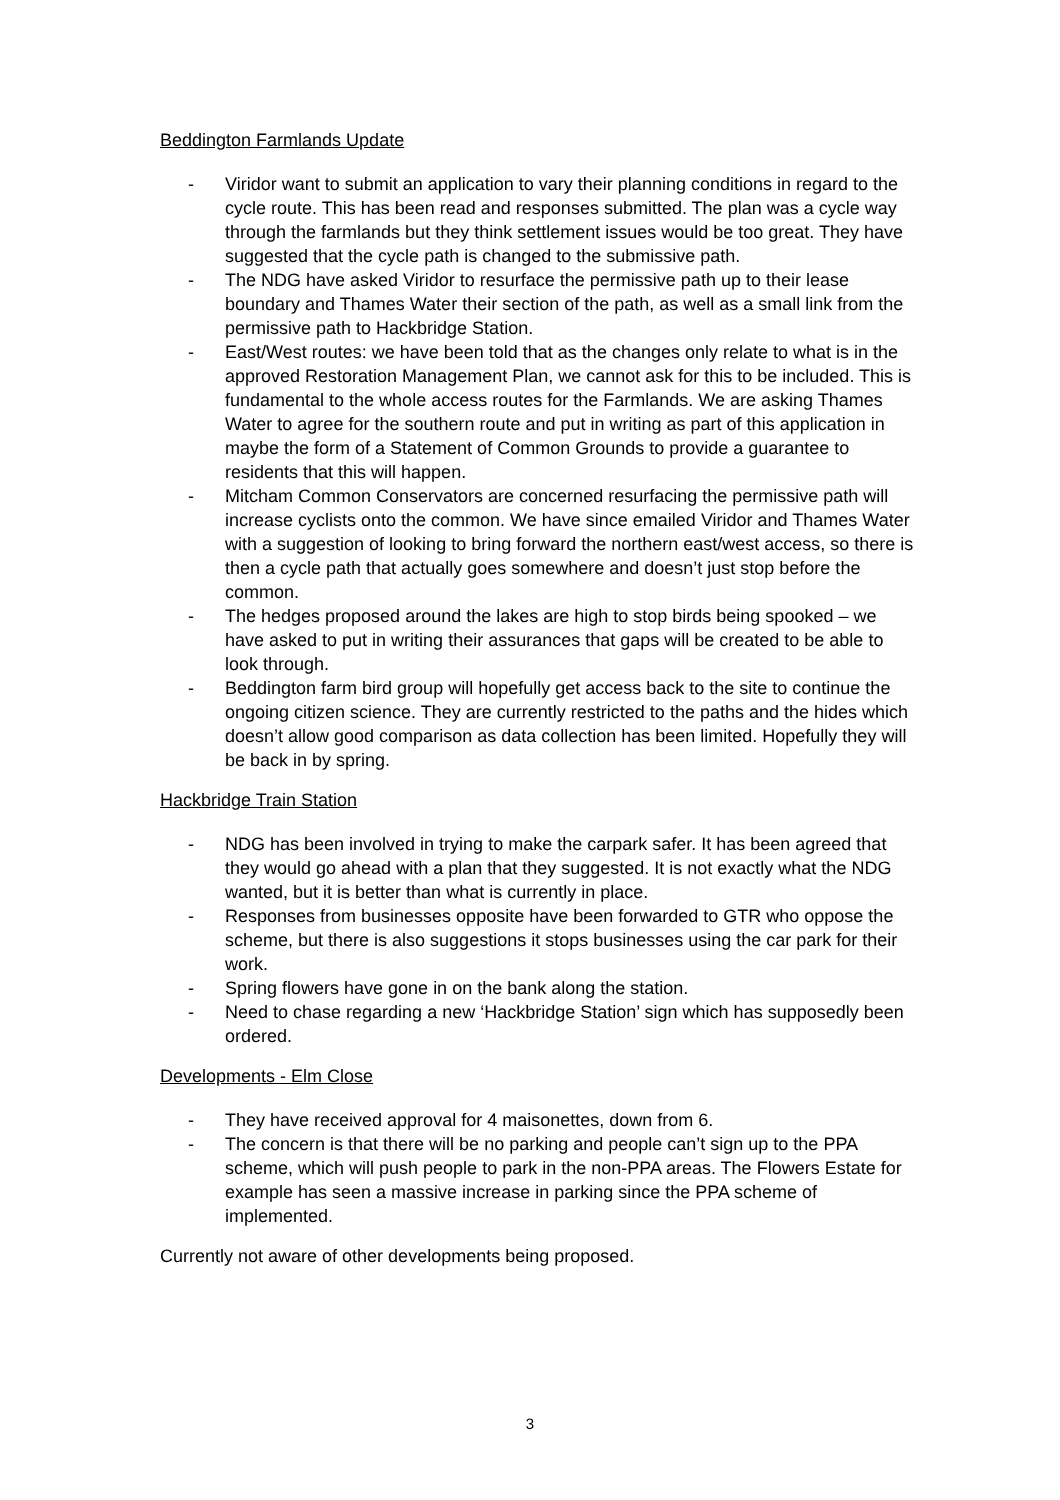Beddington Farmlands Update
- Viridor want to submit an application to vary their planning conditions in regard to the cycle route. This has been read and responses submitted. The plan was a cycle way through the farmlands but they think settlement issues would be too great. They have suggested that the cycle path is changed to the submissive path.
- The NDG have asked Viridor to resurface the permissive path up to their lease boundary and Thames Water their section of the path, as well as a small link from the permissive path to Hackbridge Station.
- East/West routes: we have been told that as the changes only relate to what is in the approved Restoration Management Plan, we cannot ask for this to be included. This is fundamental to the whole access routes for the Farmlands. We are asking Thames Water to agree for the southern route and put in writing as part of this application in maybe the form of a Statement of Common Grounds to provide a guarantee to residents that this will happen.
- Mitcham Common Conservators are concerned resurfacing the permissive path will increase cyclists onto the common. We have since emailed Viridor and Thames Water with a suggestion of looking to bring forward the northern east/west access, so there is then a cycle path that actually goes somewhere and doesn’t just stop before the common.
- The hedges proposed around the lakes are high to stop birds being spooked – we have asked to put in writing their assurances that gaps will be created to be able to look through.
- Beddington farm bird group will hopefully get access back to the site to continue the ongoing citizen science. They are currently restricted to the paths and the hides which doesn’t allow good comparison as data collection has been limited. Hopefully they will be back in by spring.
Hackbridge Train Station
- NDG has been involved in trying to make the carpark safer. It has been agreed that they would go ahead with a plan that they suggested. It is not exactly what the NDG wanted, but it is better than what is currently in place.
- Responses from businesses opposite have been forwarded to GTR who oppose the scheme, but there is also suggestions it stops businesses using the car park for their work.
- Spring flowers have gone in on the bank along the station.
- Need to chase regarding a new ‘Hackbridge Station’ sign which has supposedly been ordered.
Developments - Elm Close
- They have received approval for 4 maisonettes, down from 6.
- The concern is that there will be no parking and people can’t sign up to the PPA scheme, which will push people to park in the non-PPA areas. The Flowers Estate for example has seen a massive increase in parking since the PPA scheme of implemented.
Currently not aware of other developments being proposed.
3